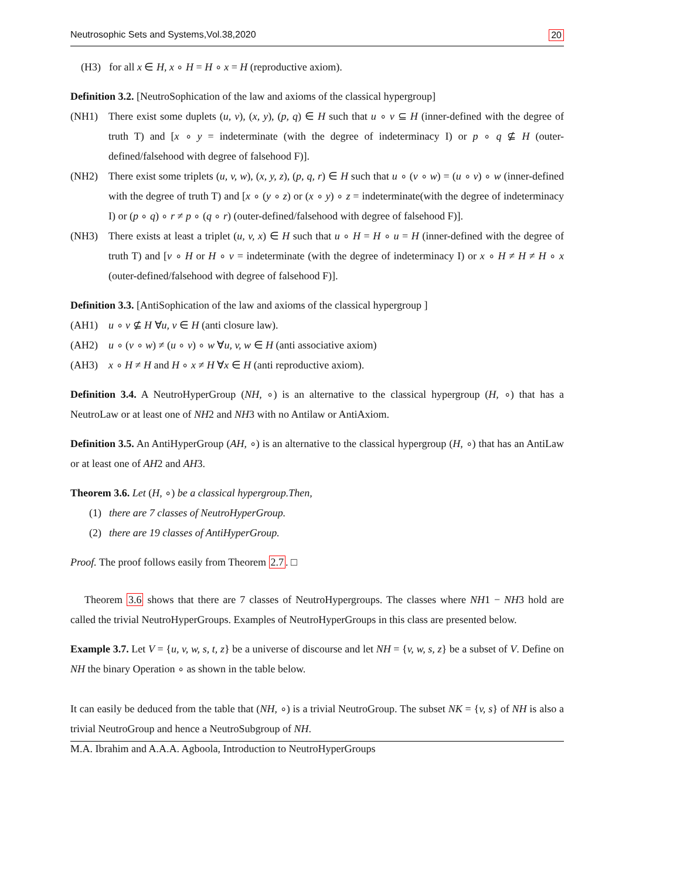Neutrosophic Sets and Systems,Vol.38,2020 20
(H3) for all x ∈ H, x ∘ H = H ∘ x = H (reproductive axiom).
Definition 3.2. [NeutroSophication of the law and axioms of the classical hypergroup]
(NH1) There exist some duplets (u, v), (x, y), (p, q) ∈ H such that u ∘ v ⊆ H (inner-defined with the degree of truth T) and [x ∘ y = indeterminate (with the degree of indeterminacy I) or p ∘ q ⊈ H (outer-defined/falsehood with degree of falsehood F)].
(NH2) There exist some triplets (u, v, w), (x, y, z), (p, q, r) ∈ H such that u ∘ (v ∘ w) = (u ∘ v) ∘ w (inner-defined with the degree of truth T) and [x ∘ (y ∘ z) or (x ∘ y) ∘ z = indeterminate(with the degree of indeterminacy I) or (p ∘ q) ∘ r ≠ p ∘ (q ∘ r) (outer-defined/falsehood with degree of falsehood F)].
(NH3) There exists at least a triplet (u, v, x) ∈ H such that u ∘ H = H ∘ u = H (inner-defined with the degree of truth T) and [v ∘ H or H ∘ v = indeterminate (with the degree of indeterminacy I) or x ∘ H ≠ H ≠ H ∘ x (outer-defined/falsehood with degree of falsehood F)].
Definition 3.3. [AntiSophication of the law and axioms of the classical hypergroup ]
(AH1) u ∘ v ⊈ H ∀u, v ∈ H (anti closure law).
(AH2) u ∘ (v ∘ w) ≠ (u ∘ v) ∘ w ∀u, v, w ∈ H (anti associative axiom)
(AH3) x ∘ H ≠ H and H ∘ x ≠ H ∀x ∈ H (anti reproductive axiom).
Definition 3.4. A NeutroHyperGroup (NH, ∘) is an alternative to the classical hypergroup (H, ∘) that has a NeutroLaw or at least one of NH2 and NH3 with no Antilaw or AntiAxiom.
Definition 3.5. An AntiHyperGroup (AH, ∘) is an alternative to the classical hypergroup (H, ∘) that has an AntiLaw or at least one of AH2 and AH3.
Theorem 3.6. Let (H, ∘) be a classical hypergroup.Then,
(1) there are 7 classes of NeutroHyperGroup.
(2) there are 19 classes of AntiHyperGroup.
Proof. The proof follows easily from Theorem 2.7. □
Theorem 3.6 shows that there are 7 classes of NeutroHypergroups. The classes where NH1 − NH3 hold are called the trivial NeutroHyperGroups. Examples of NeutroHyperGroups in this class are presented below.
Example 3.7. Let V = {u, v, w, s, t, z} be a universe of discourse and let NH = {v, w, s, z} be a subset of V. Define on NH the binary Operation ∘ as shown in the table below.
It can easily be deduced from the table that (NH, ∘) is a trivial NeutroGroup. The subset NK = {v, s} of NH is also a trivial NeutroGroup and hence a NeutroSubgroup of NH.
M.A. Ibrahim and A.A.A. Agboola, Introduction to NeutroHyperGroups